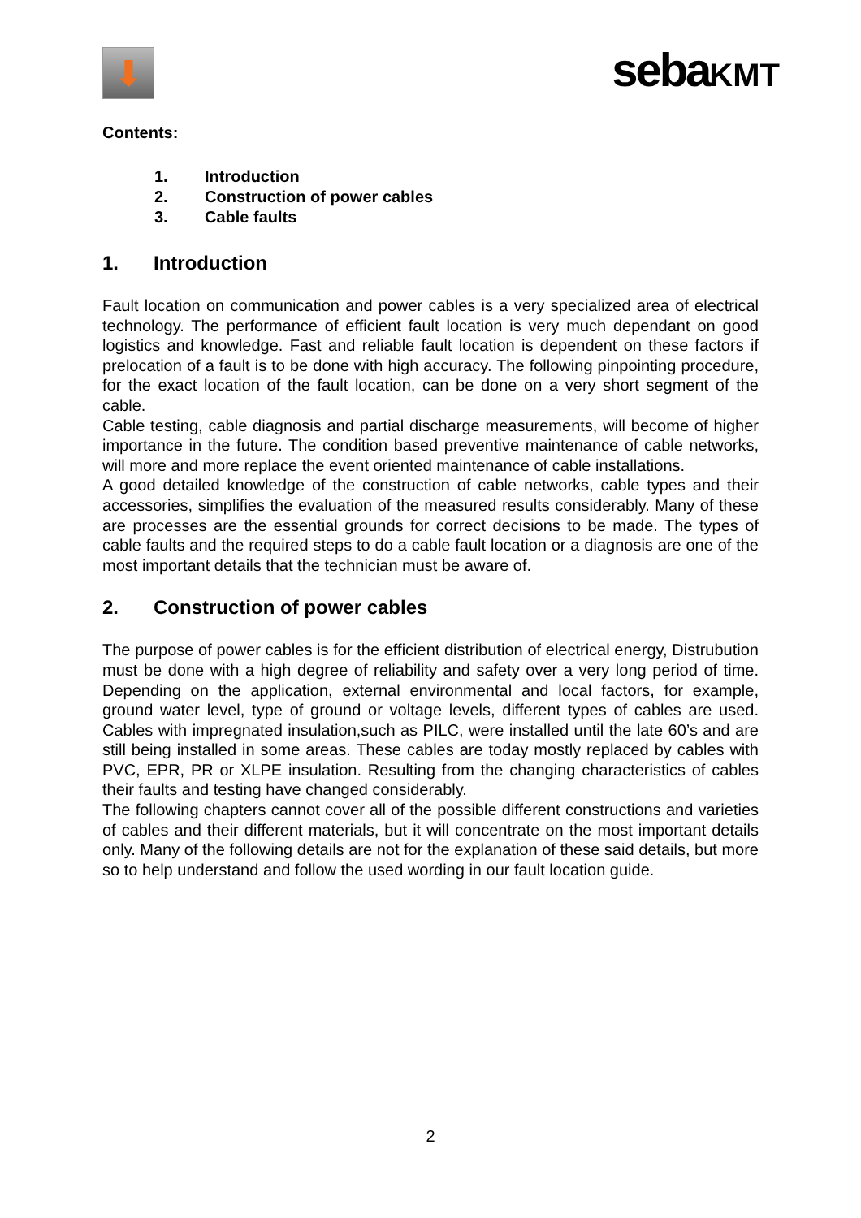⬇
sebaKMT
Contents:
1. Introduction
2. Construction of power cables
3. Cable faults
1. Introduction
Fault location on communication and power cables is a very specialized area of electrical technology. The performance of efficient fault location is very much dependant on good logistics and knowledge. Fast and reliable fault location is dependent on these factors if prelocation of a fault is to be done with high accuracy. The following pinpointing procedure, for the exact location of the fault location, can be done on a very short segment of the cable.
Cable testing, cable diagnosis and partial discharge measurements, will become of higher importance in the future. The condition based preventive maintenance of cable networks, will more and more replace the event oriented maintenance of cable installations.
A good detailed knowledge of the construction of cable networks, cable types and their accessories, simplifies the evaluation of the measured results considerably. Many of these are processes are the essential grounds for correct decisions to be made. The types of cable faults and the required steps to do a cable fault location or a diagnosis are one of the most important details that the technician must be aware of.
2. Construction of power cables
The purpose of power cables is for the efficient distribution of electrical energy, Distrubution must be done with a high degree of reliability and safety over a very long period of time. Depending on the application, external environmental and local factors, for example, ground water level, type of ground or voltage levels, different types of cables are used. Cables with impregnated insulation,such as PILC, were installed until the late 60’s and are still being installed in some areas. These cables are today mostly replaced by cables with PVC, EPR, PR or XLPE insulation. Resulting from the changing characteristics of cables their faults and testing have changed considerably.
The following chapters cannot cover all of the possible different constructions and varieties of cables and their different materials, but it will concentrate on the most important details only. Many of the following details are not for the explanation of these said details, but more so to help understand and follow the used wording in our fault location guide.
2